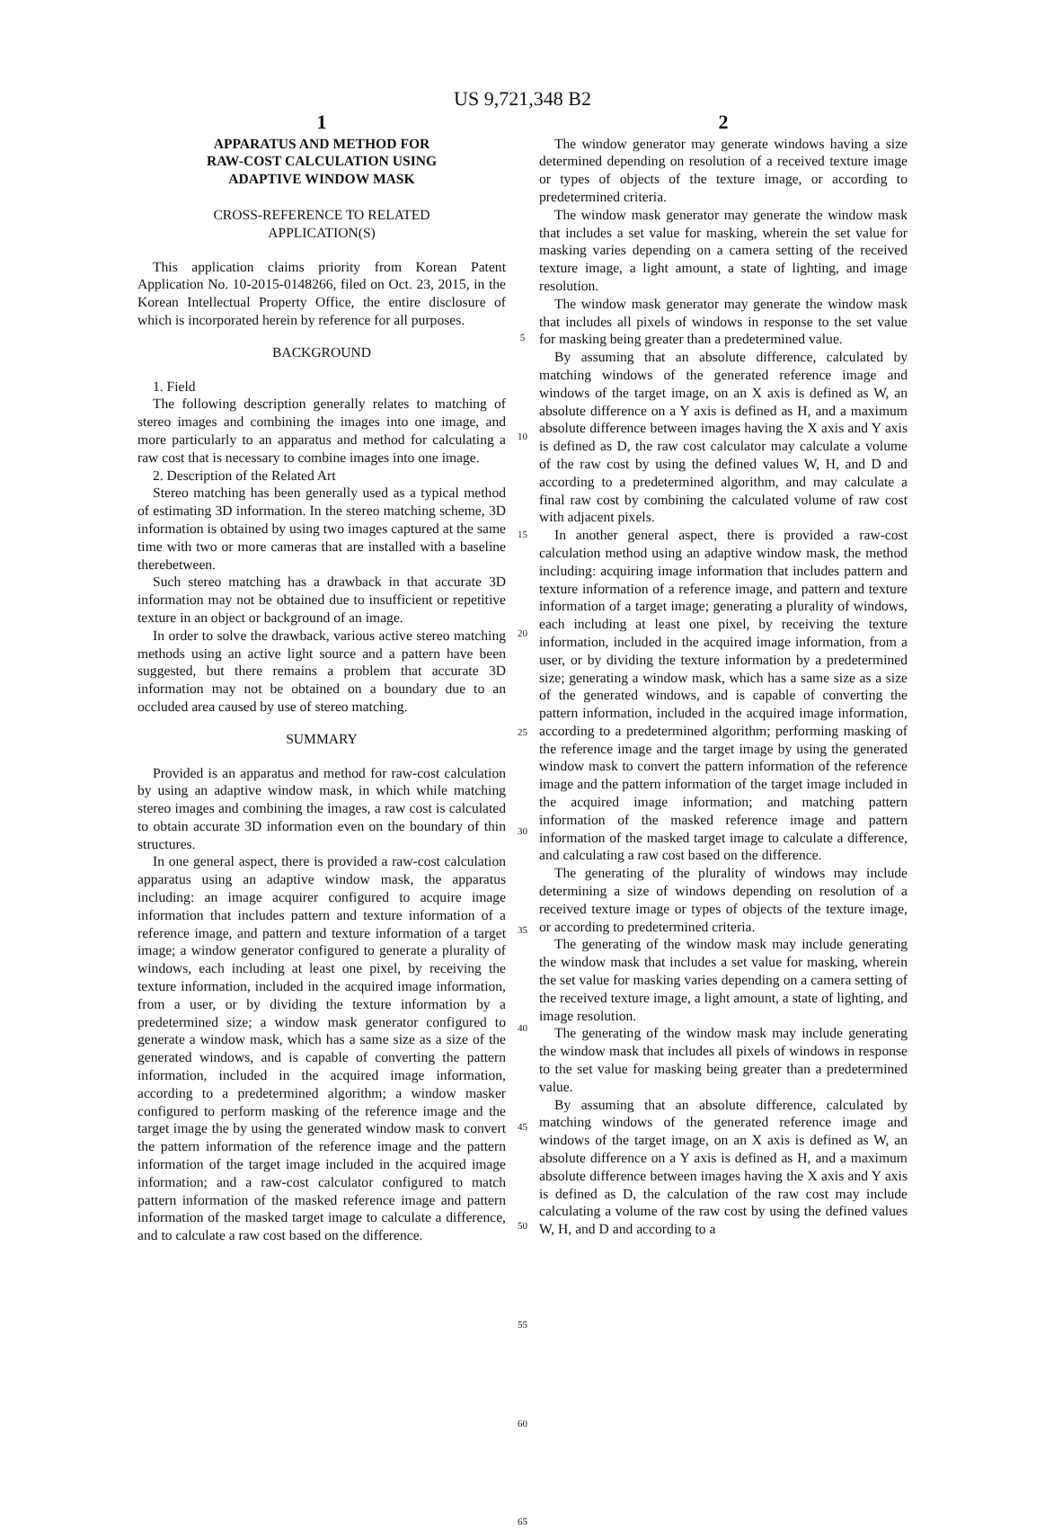US 9,721,348 B2
1
APPARATUS AND METHOD FOR
RAW-COST CALCULATION USING
ADAPTIVE WINDOW MASK
CROSS-REFERENCE TO RELATED
APPLICATION(S)
This application claims priority from Korean Patent Application No. 10-2015-0148266, filed on Oct. 23, 2015, in the Korean Intellectual Property Office, the entire disclosure of which is incorporated herein by reference for all purposes.
BACKGROUND
1. Field
The following description generally relates to matching of stereo images and combining the images into one image, and more particularly to an apparatus and method for calculating a raw cost that is necessary to combine images into one image.
2. Description of the Related Art
Stereo matching has been generally used as a typical method of estimating 3D information. In the stereo matching scheme, 3D information is obtained by using two images captured at the same time with two or more cameras that are installed with a baseline therebetween.
Such stereo matching has a drawback in that accurate 3D information may not be obtained due to insufficient or repetitive texture in an object or background of an image.
In order to solve the drawback, various active stereo matching methods using an active light source and a pattern have been suggested, but there remains a problem that accurate 3D information may not be obtained on a boundary due to an occluded area caused by use of stereo matching.
SUMMARY
Provided is an apparatus and method for raw-cost calculation by using an adaptive window mask, in which while matching stereo images and combining the images, a raw cost is calculated to obtain accurate 3D information even on the boundary of thin structures.
In one general aspect, there is provided a raw-cost calculation apparatus using an adaptive window mask, the apparatus including: an image acquirer configured to acquire image information that includes pattern and texture information of a reference image, and pattern and texture information of a target image; a window generator configured to generate a plurality of windows, each including at least one pixel, by receiving the texture information, included in the acquired image information, from a user, or by dividing the texture information by a predetermined size; a window mask generator configured to generate a window mask, which has a same size as a size of the generated windows, and is capable of converting the pattern information, included in the acquired image information, according to a predetermined algorithm; a window masker configured to perform masking of the reference image and the target image the by using the generated window mask to convert the pattern information of the reference image and the pattern information of the target image included in the acquired image information; and a raw-cost calculator configured to match pattern information of the masked reference image and pattern information of the masked target image to calculate a difference, and to calculate a raw cost based on the difference.
5
10
15
20
25
30
35
40
45
50
55
60
65
2
The window generator may generate windows having a size determined depending on resolution of a received texture image or types of objects of the texture image, or according to predetermined criteria.
The window mask generator may generate the window mask that includes a set value for masking, wherein the set value for masking varies depending on a camera setting of the received texture image, a light amount, a state of lighting, and image resolution.
The window mask generator may generate the window mask that includes all pixels of windows in response to the set value for masking being greater than a predetermined value.
By assuming that an absolute difference, calculated by matching windows of the generated reference image and windows of the target image, on an X axis is defined as W, an absolute difference on a Y axis is defined as H, and a maximum absolute difference between images having the X axis and Y axis is defined as D, the raw cost calculator may calculate a volume of the raw cost by using the defined values W, H, and D and according to a predetermined algorithm, and may calculate a final raw cost by combining the calculated volume of raw cost with adjacent pixels.
In another general aspect, there is provided a raw-cost calculation method using an adaptive window mask, the method including: acquiring image information that includes pattern and texture information of a reference image, and pattern and texture information of a target image; generating a plurality of windows, each including at least one pixel, by receiving the texture information, included in the acquired image information, from a user, or by dividing the texture information by a predetermined size; generating a window mask, which has a same size as a size of the generated windows, and is capable of converting the pattern information, included in the acquired image information, according to a predetermined algorithm; performing masking of the reference image and the target image by using the generated window mask to convert the pattern information of the reference image and the pattern information of the target image included in the acquired image information; and matching pattern information of the masked reference image and pattern information of the masked target image to calculate a difference, and calculating a raw cost based on the difference.
The generating of the plurality of windows may include determining a size of windows depending on resolution of a received texture image or types of objects of the texture image, or according to predetermined criteria.
The generating of the window mask may include generating the window mask that includes a set value for masking, wherein the set value for masking varies depending on a camera setting of the received texture image, a light amount, a state of lighting, and image resolution.
The generating of the window mask may include generating the window mask that includes all pixels of windows in response to the set value for masking being greater than a predetermined value.
By assuming that an absolute difference, calculated by matching windows of the generated reference image and windows of the target image, on an X axis is defined as W, an absolute difference on a Y axis is defined as H, and a maximum absolute difference between images having the X axis and Y axis is defined as D, the calculation of the raw cost may include calculating a volume of the raw cost by using the defined values W, H, and D and according to a